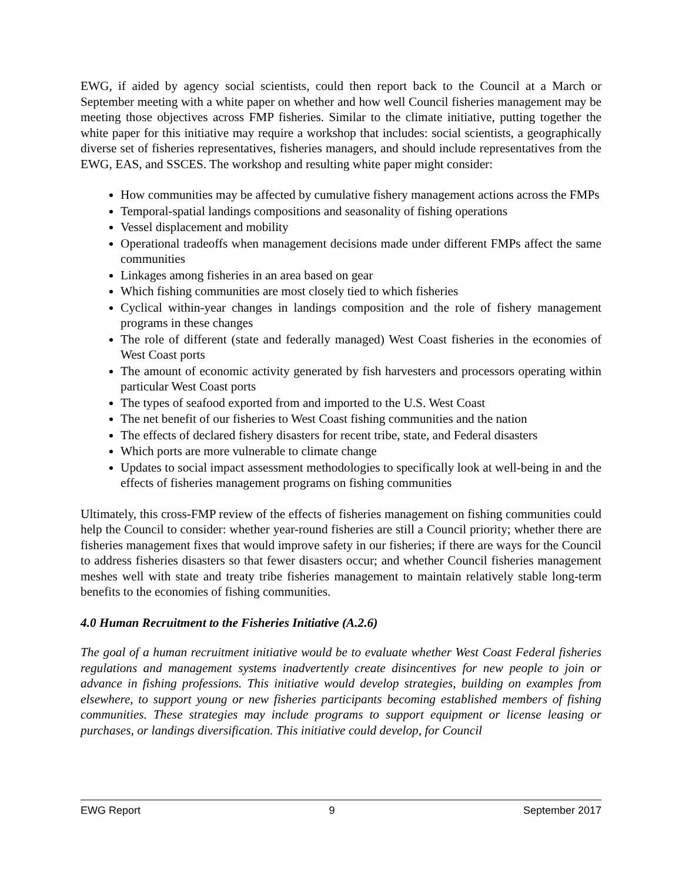EWG, if aided by agency social scientists, could then report back to the Council at a March or September meeting with a white paper on whether and how well Council fisheries management may be meeting those objectives across FMP fisheries. Similar to the climate initiative, putting together the white paper for this initiative may require a workshop that includes: social scientists, a geographically diverse set of fisheries representatives, fisheries managers, and should include representatives from the EWG, EAS, and SSCES. The workshop and resulting white paper might consider:
How communities may be affected by cumulative fishery management actions across the FMPs
Temporal-spatial landings compositions and seasonality of fishing operations
Vessel displacement and mobility
Operational tradeoffs when management decisions made under different FMPs affect the same communities
Linkages among fisheries in an area based on gear
Which fishing communities are most closely tied to which fisheries
Cyclical within-year changes in landings composition and the role of fishery management programs in these changes
The role of different (state and federally managed) West Coast fisheries in the economies of West Coast ports
The amount of economic activity generated by fish harvesters and processors operating within particular West Coast ports
The types of seafood exported from and imported to the U.S. West Coast
The net benefit of our fisheries to West Coast fishing communities and the nation
The effects of declared fishery disasters for recent tribe, state, and Federal disasters
Which ports are more vulnerable to climate change
Updates to social impact assessment methodologies to specifically look at well-being in and the effects of fisheries management programs on fishing communities
Ultimately, this cross-FMP review of the effects of fisheries management on fishing communities could help the Council to consider: whether year-round fisheries are still a Council priority; whether there are fisheries management fixes that would improve safety in our fisheries; if there are ways for the Council to address fisheries disasters so that fewer disasters occur; and whether Council fisheries management meshes well with state and treaty tribe fisheries management to maintain relatively stable long-term benefits to the economies of fishing communities.
4.0 Human Recruitment to the Fisheries Initiative (A.2.6)
The goal of a human recruitment initiative would be to evaluate whether West Coast Federal fisheries regulations and management systems inadvertently create disincentives for new people to join or advance in fishing professions. This initiative would develop strategies, building on examples from elsewhere, to support young or new fisheries participants becoming established members of fishing communities. These strategies may include programs to support equipment or license leasing or purchases, or landings diversification. This initiative could develop, for Council
EWG Report 9 September 2017